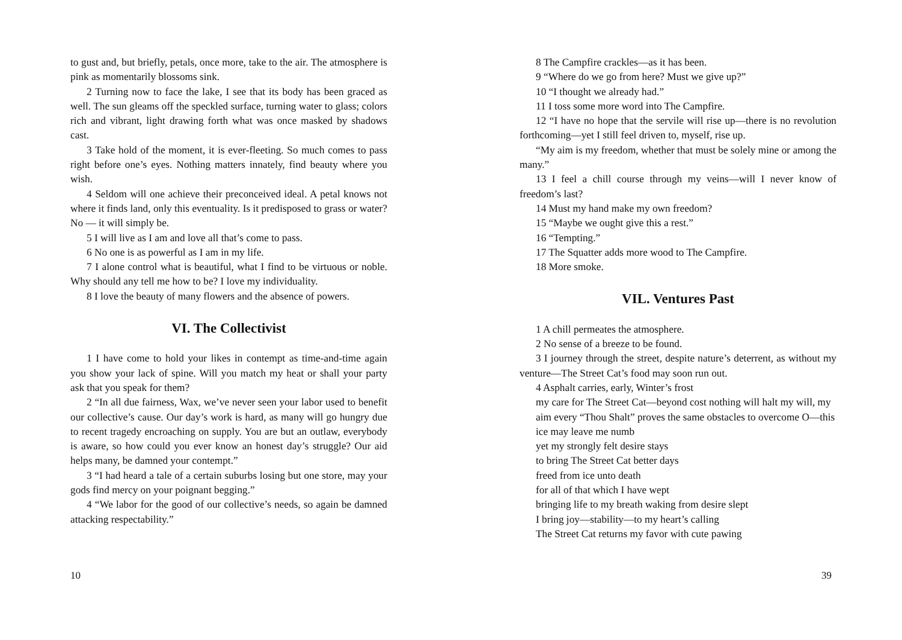to gust and, but briefly, petals, once more, take to the air. The atmosphere is pink as momentarily blossoms sink.
2 Turning now to face the lake, I see that its body has been graced as well. The sun gleams off the speckled surface, turning water to glass; colors rich and vibrant, light drawing forth what was once masked by shadows cast.
3 Take hold of the moment, it is ever-fleeting. So much comes to pass right before one’s eyes. Nothing matters innately, find beauty where you wish.
4 Seldom will one achieve their preconceived ideal. A petal knows not where it finds land, only this eventuality. Is it predisposed to grass or water? No — it will simply be.
5 I will live as I am and love all that’s come to pass.
6 No one is as powerful as I am in my life.
7 I alone control what is beautiful, what I find to be virtuous or noble. Why should any tell me how to be? I love my individuality.
8 I love the beauty of many flowers and the absence of powers.
VI. The Collectivist
1 I have come to hold your likes in contempt as time-and-time again you show your lack of spine. Will you match my heat or shall your party ask that you speak for them?
2 “In all due fairness, Wax, we’ve never seen your labor used to benefit our collective’s cause. Our day’s work is hard, as many will go hungry due to recent tragedy encroaching on supply. You are but an outlaw, everybody is aware, so how could you ever know an honest day’s struggle? Our aid helps many, be damned your contempt.”
3 “I had heard a tale of a certain suburbs losing but one store, may your gods find mercy on your poignant begging.”
4 “We labor for the good of our collective’s needs, so again be damned attacking respectability.”
10
8 The Campfire crackles—as it has been.
9 “Where do we go from here? Must we give up?”
10 “I thought we already had.”
11 I toss some more word into The Campfire.
12 “I have no hope that the servile will rise up—there is no revolution forthcoming—yet I still feel driven to, myself, rise up.
“My aim is my freedom, whether that must be solely mine or among the many.”
13 I feel a chill course through my veins—will I never know of freedom’s last?
14 Must my hand make my own freedom?
15 “Maybe we ought give this a rest.”
16 “Tempting.”
17 The Squatter adds more wood to The Campfire.
18 More smoke.
VIL. Ventures Past
1 A chill permeates the atmosphere.
2 No sense of a breeze to be found.
3 I journey through the street, despite nature’s deterrent, as without my venture—The Street Cat’s food may soon run out.
4 Asphalt carries, early, Winter’s frost
my care for The Street Cat—beyond cost nothing will halt my will, my aim every “Thou Shalt” proves the same obstacles to overcome O—this ice may leave me numb
yet my strongly felt desire stays
to bring The Street Cat better days
freed from ice unto death
for all of that which I have wept
bringing life to my breath waking from desire slept
I bring joy—stability—to my heart’s calling
The Street Cat returns my favor with cute pawing
39